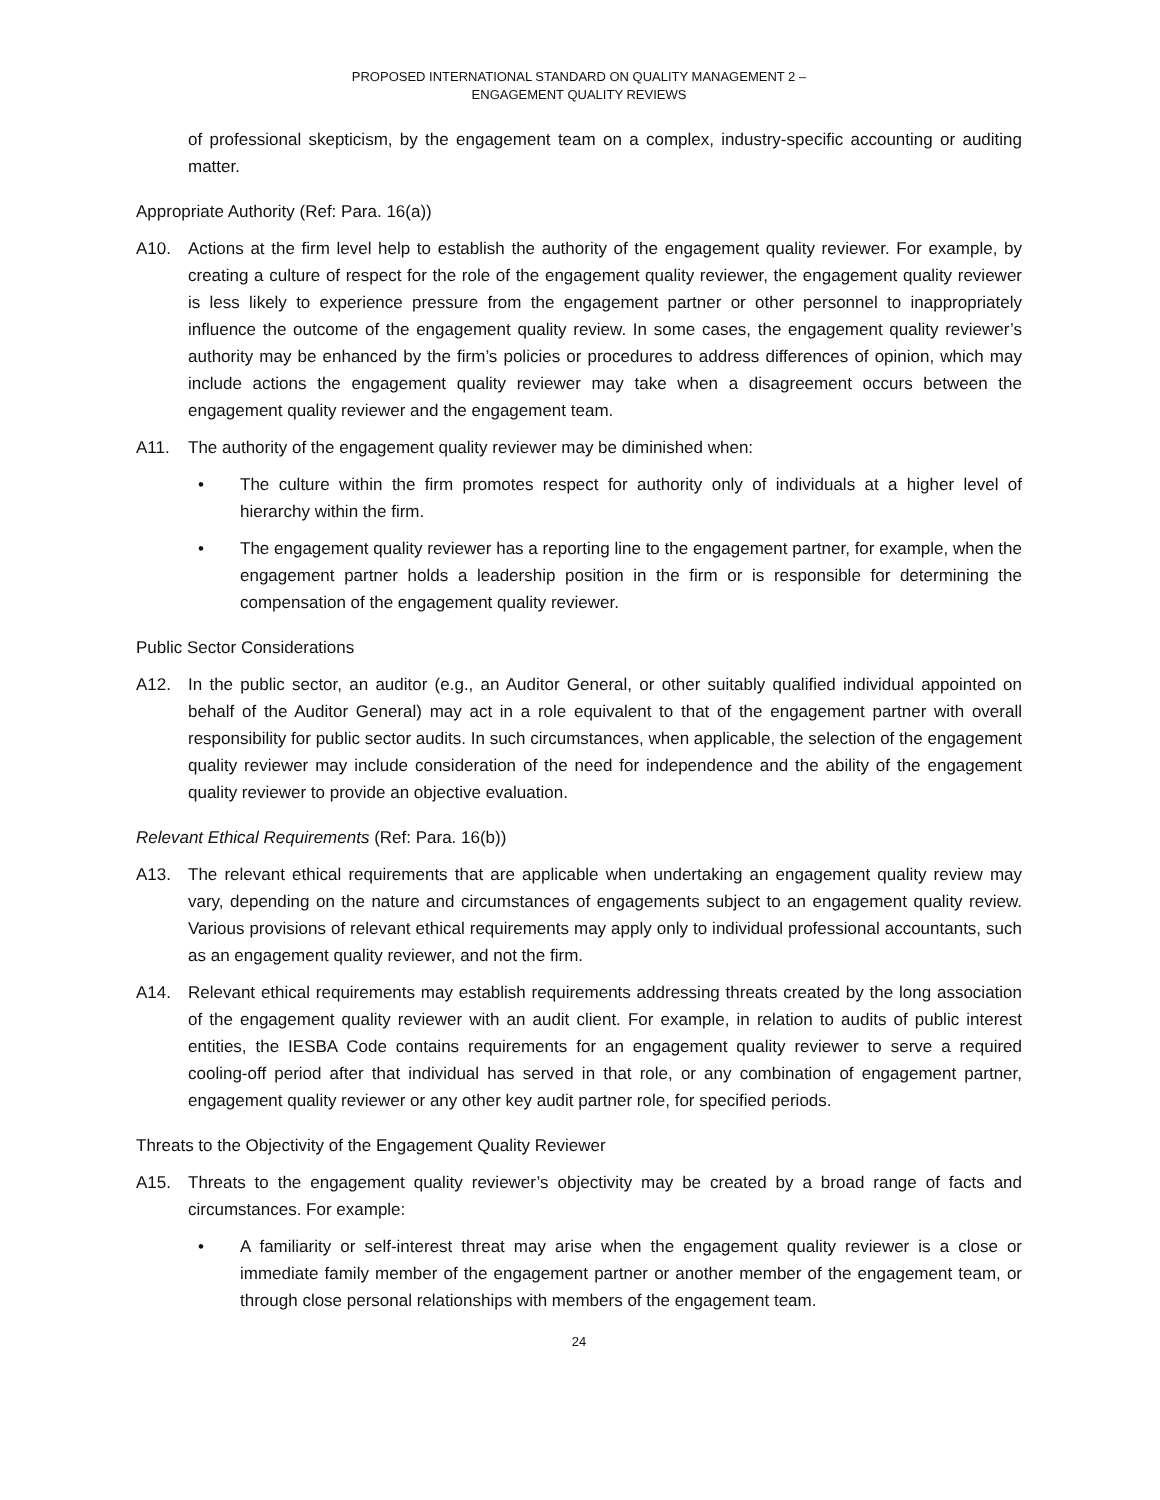PROPOSED INTERNATIONAL STANDARD ON QUALITY MANAGEMENT 2 –
ENGAGEMENT QUALITY REVIEWS
of professional skepticism, by the engagement team on a complex, industry-specific accounting or auditing matter.
Appropriate Authority (Ref: Para. 16(a))
A10. Actions at the firm level help to establish the authority of the engagement quality reviewer. For example, by creating a culture of respect for the role of the engagement quality reviewer, the engagement quality reviewer is less likely to experience pressure from the engagement partner or other personnel to inappropriately influence the outcome of the engagement quality review. In some cases, the engagement quality reviewer’s authority may be enhanced by the firm’s policies or procedures to address differences of opinion, which may include actions the engagement quality reviewer may take when a disagreement occurs between the engagement quality reviewer and the engagement team.
A11. The authority of the engagement quality reviewer may be diminished when:
• The culture within the firm promotes respect for authority only of individuals at a higher level of hierarchy within the firm.
• The engagement quality reviewer has a reporting line to the engagement partner, for example, when the engagement partner holds a leadership position in the firm or is responsible for determining the compensation of the engagement quality reviewer.
Public Sector Considerations
A12. In the public sector, an auditor (e.g., an Auditor General, or other suitably qualified individual appointed on behalf of the Auditor General) may act in a role equivalent to that of the engagement partner with overall responsibility for public sector audits. In such circumstances, when applicable, the selection of the engagement quality reviewer may include consideration of the need for independence and the ability of the engagement quality reviewer to provide an objective evaluation.
Relevant Ethical Requirements (Ref: Para. 16(b))
A13. The relevant ethical requirements that are applicable when undertaking an engagement quality review may vary, depending on the nature and circumstances of engagements subject to an engagement quality review. Various provisions of relevant ethical requirements may apply only to individual professional accountants, such as an engagement quality reviewer, and not the firm.
A14. Relevant ethical requirements may establish requirements addressing threats created by the long association of the engagement quality reviewer with an audit client. For example, in relation to audits of public interest entities, the IESBA Code contains requirements for an engagement quality reviewer to serve a required cooling-off period after that individual has served in that role, or any combination of engagement partner, engagement quality reviewer or any other key audit partner role, for specified periods.
Threats to the Objectivity of the Engagement Quality Reviewer
A15. Threats to the engagement quality reviewer’s objectivity may be created by a broad range of facts and circumstances. For example:
• A familiarity or self-interest threat may arise when the engagement quality reviewer is a close or immediate family member of the engagement partner or another member of the engagement team, or through close personal relationships with members of the engagement team.
24